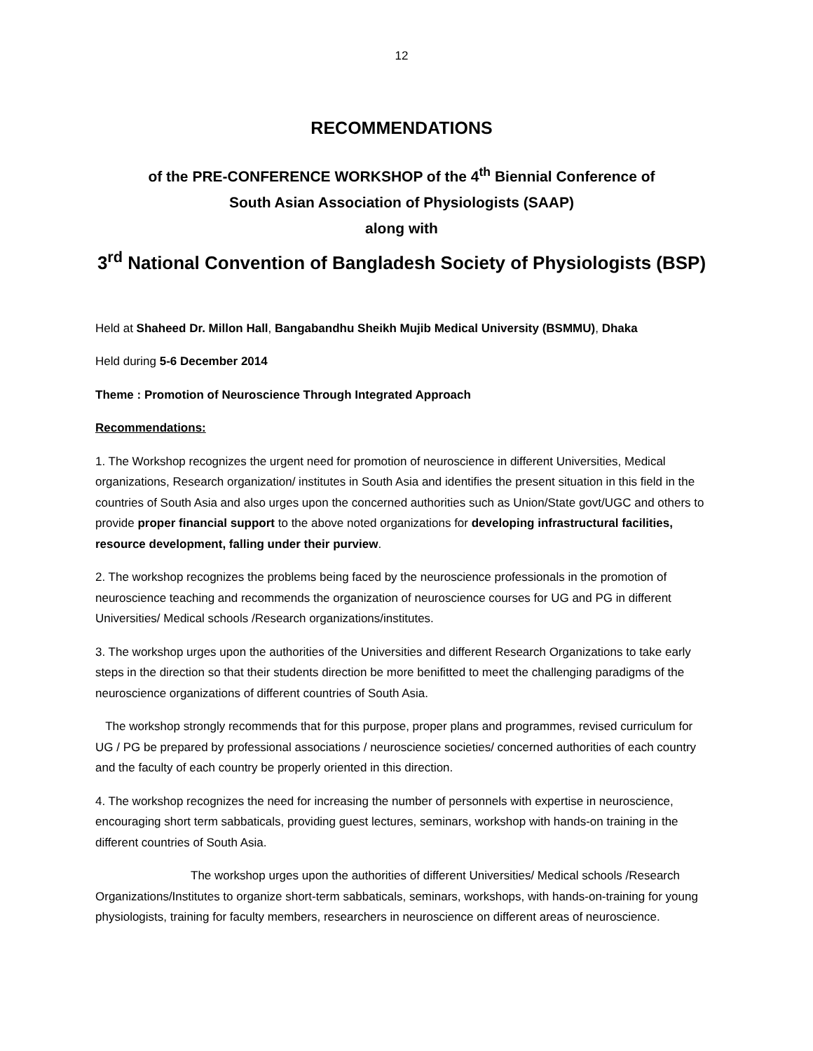12
RECOMMENDATIONS
of the PRE-CONFERENCE WORKSHOP of the 4<sup>th</sup> Biennial Conference of
South Asian Association of Physiologists (SAAP)
along with
3<sup>rd</sup> National Convention of Bangladesh Society of Physiologists (BSP)
Held at Shaheed Dr. Millon Hall, Bangabandhu Sheikh Mujib Medical University (BSMMU), Dhaka
Held during 5-6 December 2014
Theme : Promotion of Neuroscience Through Integrated Approach
Recommendations:
1. The Workshop recognizes the urgent need for promotion of neuroscience in different Universities, Medical organizations, Research organization/ institutes in South Asia and identifies the present situation in this field in the countries of South Asia and also urges upon the concerned authorities such as Union/State govt/UGC and others to provide proper financial support to the above noted organizations for developing infrastructural facilities, resource development, falling under their purview.
2. The workshop recognizes the problems being faced by the neuroscience professionals in the promotion of neuroscience teaching and recommends the organization of neuroscience courses for UG and PG in different Universities/ Medical schools /Research organizations/institutes.
3. The workshop urges upon the authorities of the Universities and different Research Organizations to take early steps in the direction so that their students direction be more benifitted to meet the challenging paradigms of the neuroscience organizations of different countries of South Asia.
The workshop strongly recommends that for this purpose, proper plans and programmes, revised curriculum for UG / PG be prepared by professional associations / neuroscience societies/ concerned authorities of each country and the faculty of each country be properly oriented in this direction.
4. The workshop recognizes the need for increasing the number of personnels with expertise in neuroscience, encouraging short term sabbaticals, providing guest lectures, seminars, workshop with hands-on training in the different countries of South Asia.
The workshop urges upon the authorities of different Universities/ Medical schools /Research Organizations/Institutes to organize short-term sabbaticals, seminars, workshops, with hands-on-training for young physiologists, training for faculty members, researchers in neuroscience on different areas of neuroscience.